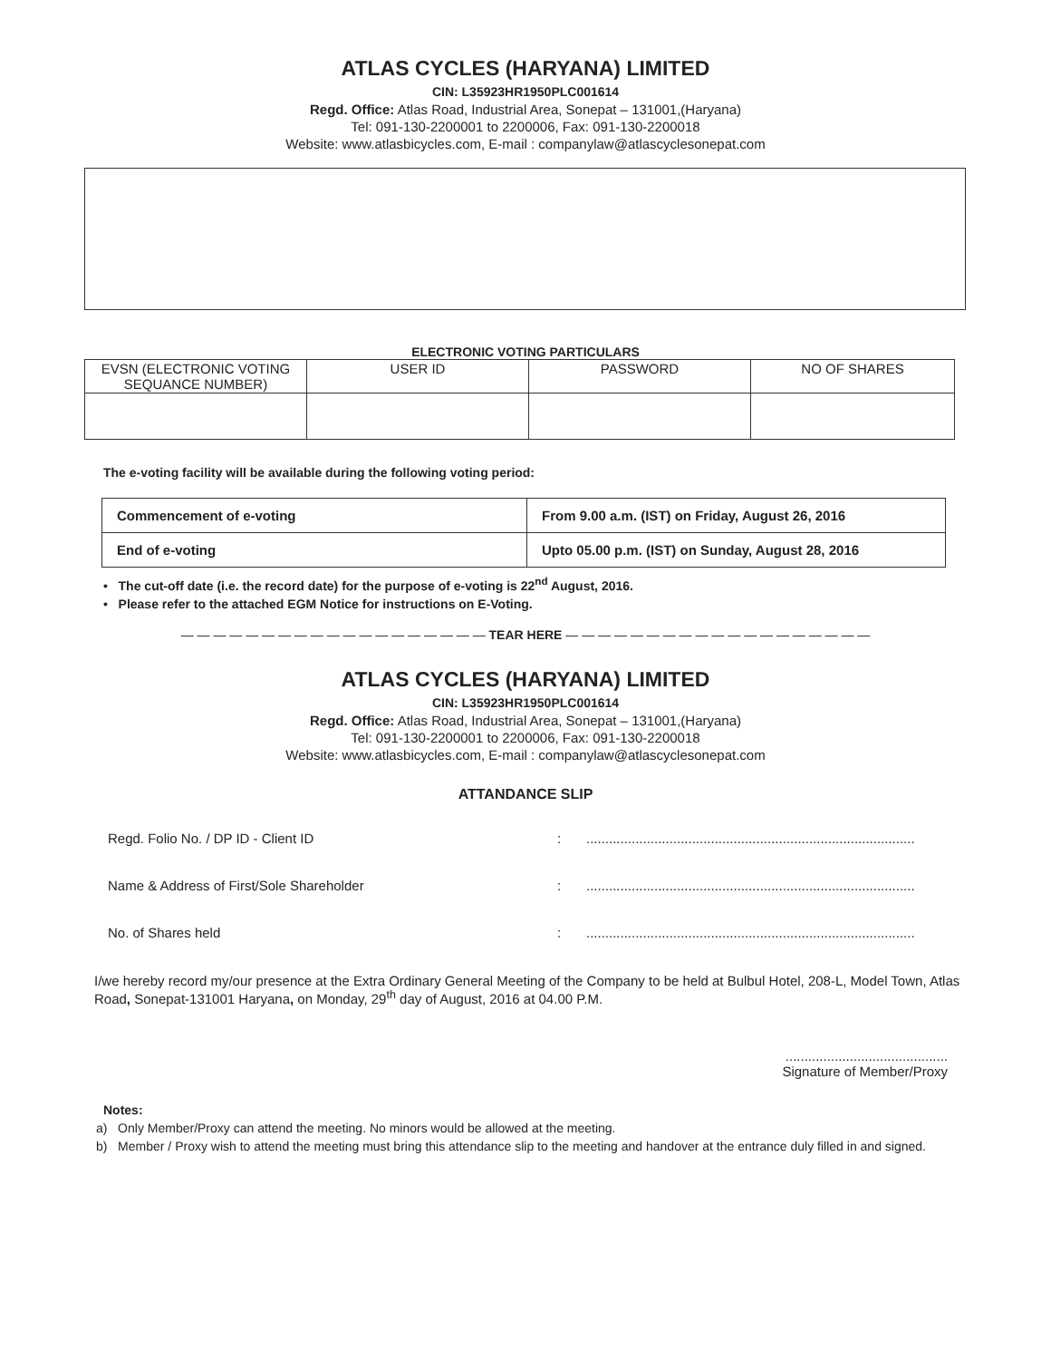ATLAS CYCLES (HARYANA) LIMITED
CIN: L35923HR1950PLC001614
Regd. Office: Atlas Road, Industrial Area, Sonepat – 131001,(Haryana)
Tel: 091-130-2200001 to 2200006, Fax: 091-130-2200018
Website: www.atlasbicycles.com, E-mail : companylaw@atlascyclesonepat.com
ELECTRONIC VOTING PARTICULARS
| EVSN (ELECTRONIC VOTING SEQUANCE NUMBER) | USER ID | PASSWORD | NO OF SHARES |
The e-voting facility will be available during the following voting period:
| Commencement of e-voting | From 9.00 a.m. (IST) on Friday, August 26, 2016 |
| End of e-voting | Upto 05.00 p.m. (IST) on Sunday, August 28, 2016 |
• The cut-off date (i.e. the record date) for the purpose of e-voting is 22<sup>nd</sup> August, 2016.
• Please refer to the attached EGM Notice for instructions on E-Voting.
— — — — — — — — — — — — — — — — — — — TEAR HERE — — — — — — — — — — — — — — — — — — —
ATLAS CYCLES (HARYANA) LIMITED
CIN: L35923HR1950PLC001614
Regd. Office: Atlas Road, Industrial Area, Sonepat – 131001,(Haryana)
Tel: 091-130-2200001 to 2200006, Fax: 091-130-2200018
Website: www.atlasbicycles.com, E-mail : companylaw@atlascyclesonepat.com
ATTANDANCE SLIP
| Regd. Folio No. / DP ID - Client ID | : | ....................................................................................... |
| Name & Address of First/Sole Shareholder | : | ....................................................................................... |
| No. of Shares held | : | ....................................................................................... |
I/we hereby record my/our presence at the Extra Ordinary General Meeting of the Company to be held at Bulbul Hotel, 208-L, Model Town, Atlas Road, Sonepat-131001 Haryana, on Monday, 29<sup>th</sup> day of August, 2016 at 04.00 P.M.
...........................................
Signature of Member/Proxy
Notes:
a) Only Member/Proxy can attend the meeting. No minors would be allowed at the meeting.
b) Member / Proxy wish to attend the meeting must bring this attendance slip to the meeting and handover at the entrance duly filled in and signed.